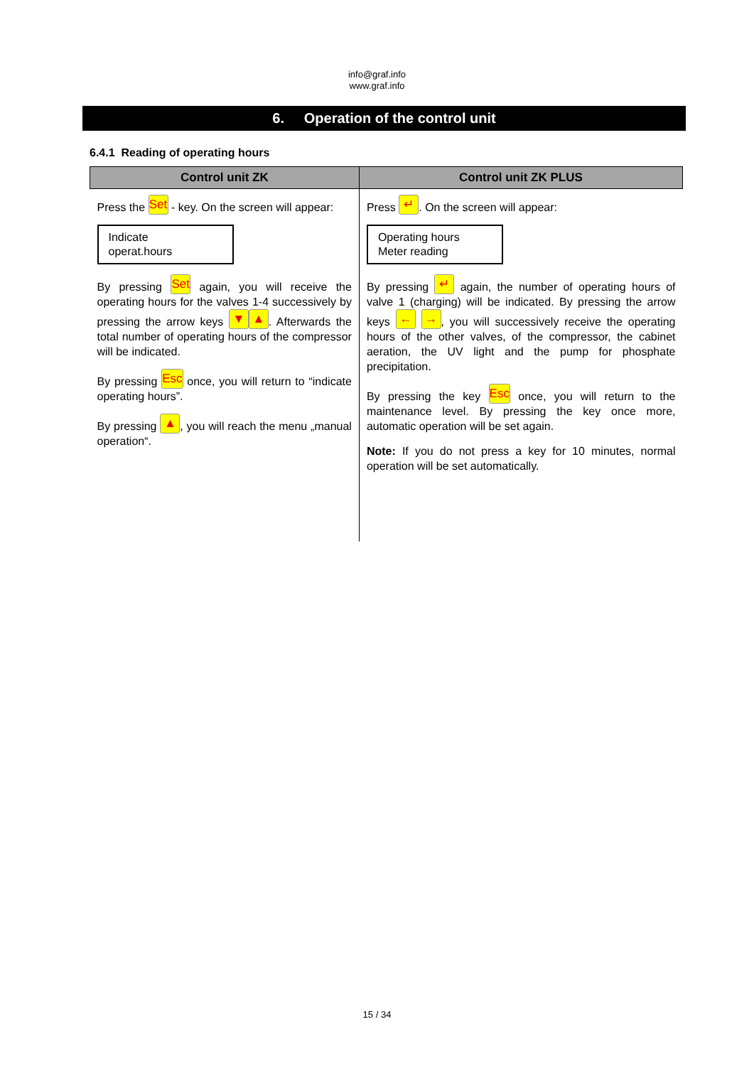info@graf.info
www.graf.info
6. Operation of the control unit
6.4.1 Reading of operating hours
| Control unit ZK | Control unit ZK PLUS |
| --- | --- |
| Press the Set - key. On the screen will appear: Indicate operat.hours By pressing Set again, you will receive the operating hours for the valves 1-4 successively by pressing the arrow keys ▼ ▲ . Afterwards the total number of operating hours of the compressor will be indicated. By pressing Esc once, you will return to “indicate operating hours”. By pressing ▲ , you will reach the menu „manual operation“. | Press ↵ . On the screen will appear: Operating hours Meter reading By pressing ↵ again, the number of operating hours of valve 1 (charging) will be indicated. By pressing the arrow keys ← → , you will successively receive the operating hours of the other valves, of the compressor, the cabinet aeration, the UV light and the pump for phosphate precipitation. By pressing the key Esc once, you will return to the maintenance level. By pressing the key once more, automatic operation will be set again. Note: If you do not press a key for 10 minutes, normal operation will be set automatically. |
15 / 34